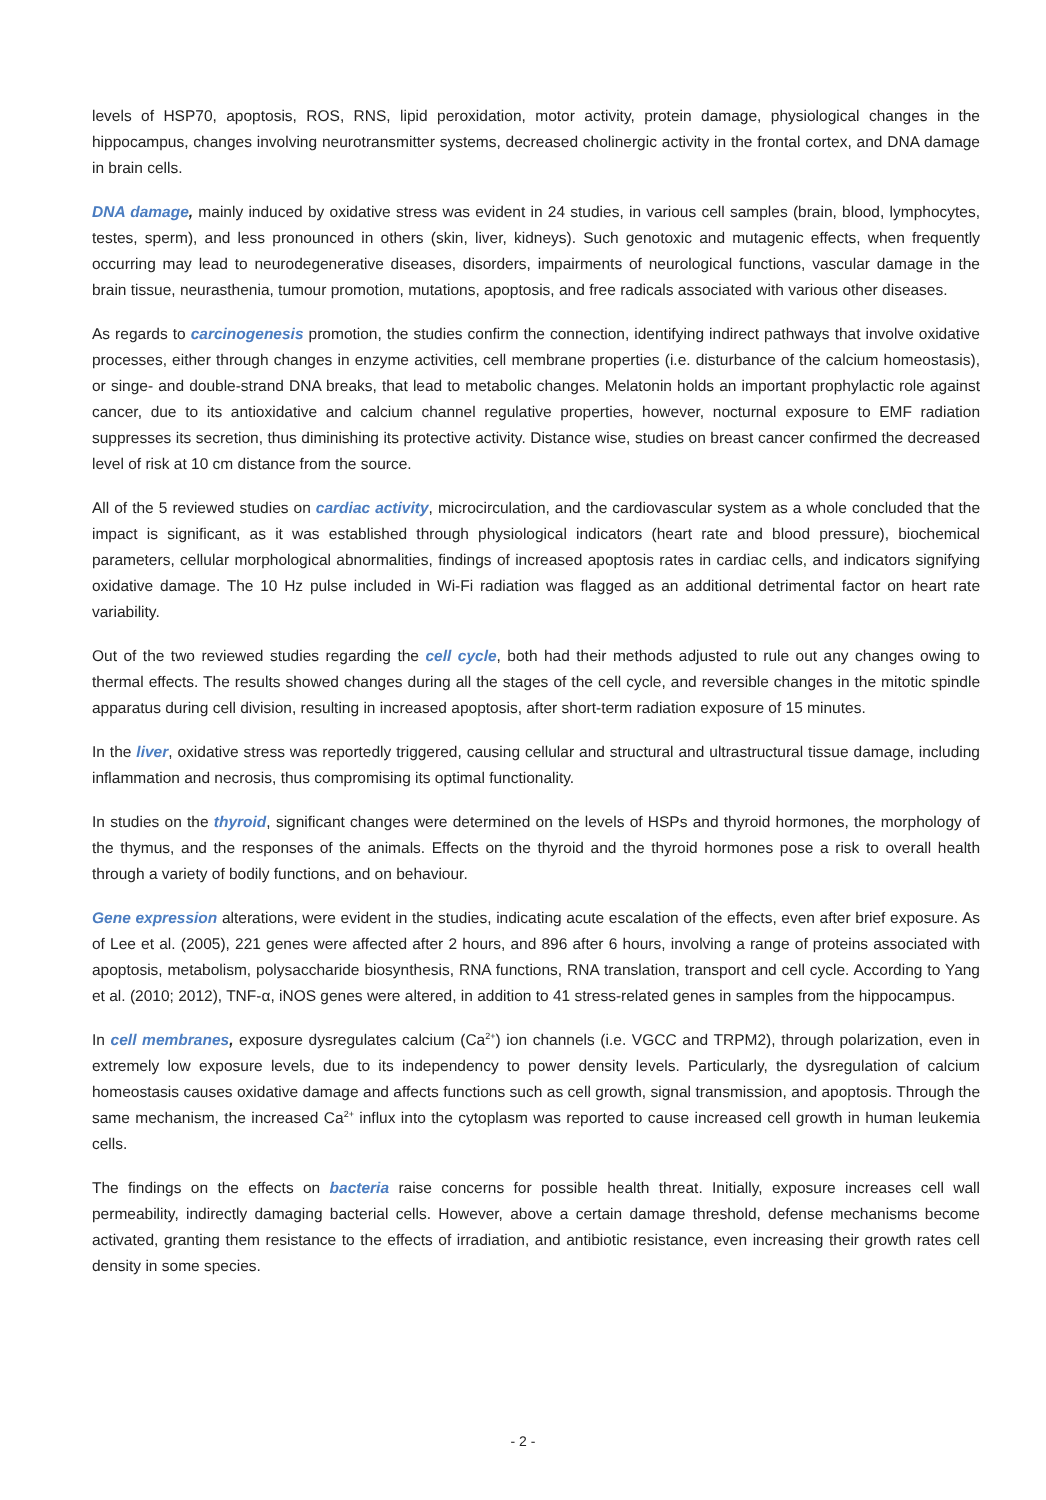levels of HSP70, apoptosis, ROS, RNS, lipid peroxidation, motor activity, protein damage, physiological changes in the hippocampus, changes involving neurotransmitter systems, decreased cholinergic activity in the frontal cortex, and DNA damage in brain cells.
DNA damage, mainly induced by oxidative stress was evident in 24 studies, in various cell samples (brain, blood, lymphocytes, testes, sperm), and less pronounced in others (skin, liver, kidneys). Such genotoxic and mutagenic effects, when frequently occurring may lead to neurodegenerative diseases, disorders, impairments of neurological functions, vascular damage in the brain tissue, neurasthenia, tumour promotion, mutations, apoptosis, and free radicals associated with various other diseases.
As regards to carcinogenesis promotion, the studies confirm the connection, identifying indirect pathways that involve oxidative processes, either through changes in enzyme activities, cell membrane properties (i.e. disturbance of the calcium homeostasis), or singe- and double-strand DNA breaks, that lead to metabolic changes. Melatonin holds an important prophylactic role against cancer, due to its antioxidative and calcium channel regulative properties, however, nocturnal exposure to EMF radiation suppresses its secretion, thus diminishing its protective activity. Distance wise, studies on breast cancer confirmed the decreased level of risk at 10 cm distance from the source.
All of the 5 reviewed studies on cardiac activity, microcirculation, and the cardiovascular system as a whole concluded that the impact is significant, as it was established through physiological indicators (heart rate and blood pressure), biochemical parameters, cellular morphological abnormalities, findings of increased apoptosis rates in cardiac cells, and indicators signifying oxidative damage. The 10 Hz pulse included in Wi-Fi radiation was flagged as an additional detrimental factor on heart rate variability.
Out of the two reviewed studies regarding the cell cycle, both had their methods adjusted to rule out any changes owing to thermal effects. The results showed changes during all the stages of the cell cycle, and reversible changes in the mitotic spindle apparatus during cell division, resulting in increased apoptosis, after short-term radiation exposure of 15 minutes.
In the liver, oxidative stress was reportedly triggered, causing cellular and structural and ultrastructural tissue damage, including inflammation and necrosis, thus compromising its optimal functionality.
In studies on the thyroid, significant changes were determined on the levels of HSPs and thyroid hormones, the morphology of the thymus, and the responses of the animals. Effects on the thyroid and the thyroid hormones pose a risk to overall health through a variety of bodily functions, and on behaviour.
Gene expression alterations, were evident in the studies, indicating acute escalation of the effects, even after brief exposure. As of Lee et al. (2005), 221 genes were affected after 2 hours, and 896 after 6 hours, involving a range of proteins associated with apoptosis, metabolism, polysaccharide biosynthesis, RNA functions, RNA translation, transport and cell cycle. According to Yang et al. (2010; 2012), TNF-α, iNOS genes were altered, in addition to 41 stress-related genes in samples from the hippocampus.
In cell membranes, exposure dysregulates calcium (Ca<sup>2+</sup>) ion channels (i.e. VGCC and TRPM2), through polarization, even in extremely low exposure levels, due to its independency to power density levels. Particularly, the dysregulation of calcium homeostasis causes oxidative damage and affects functions such as cell growth, signal transmission, and apoptosis. Through the same mechanism, the increased Ca<sup>2+</sup> influx into the cytoplasm was reported to cause increased cell growth in human leukemia cells.
The findings on the effects on bacteria raise concerns for possible health threat. Initially, exposure increases cell wall permeability, indirectly damaging bacterial cells. However, above a certain damage threshold, defense mechanisms become activated, granting them resistance to the effects of irradiation, and antibiotic resistance, even increasing their growth rates cell density in some species.
- 2 -